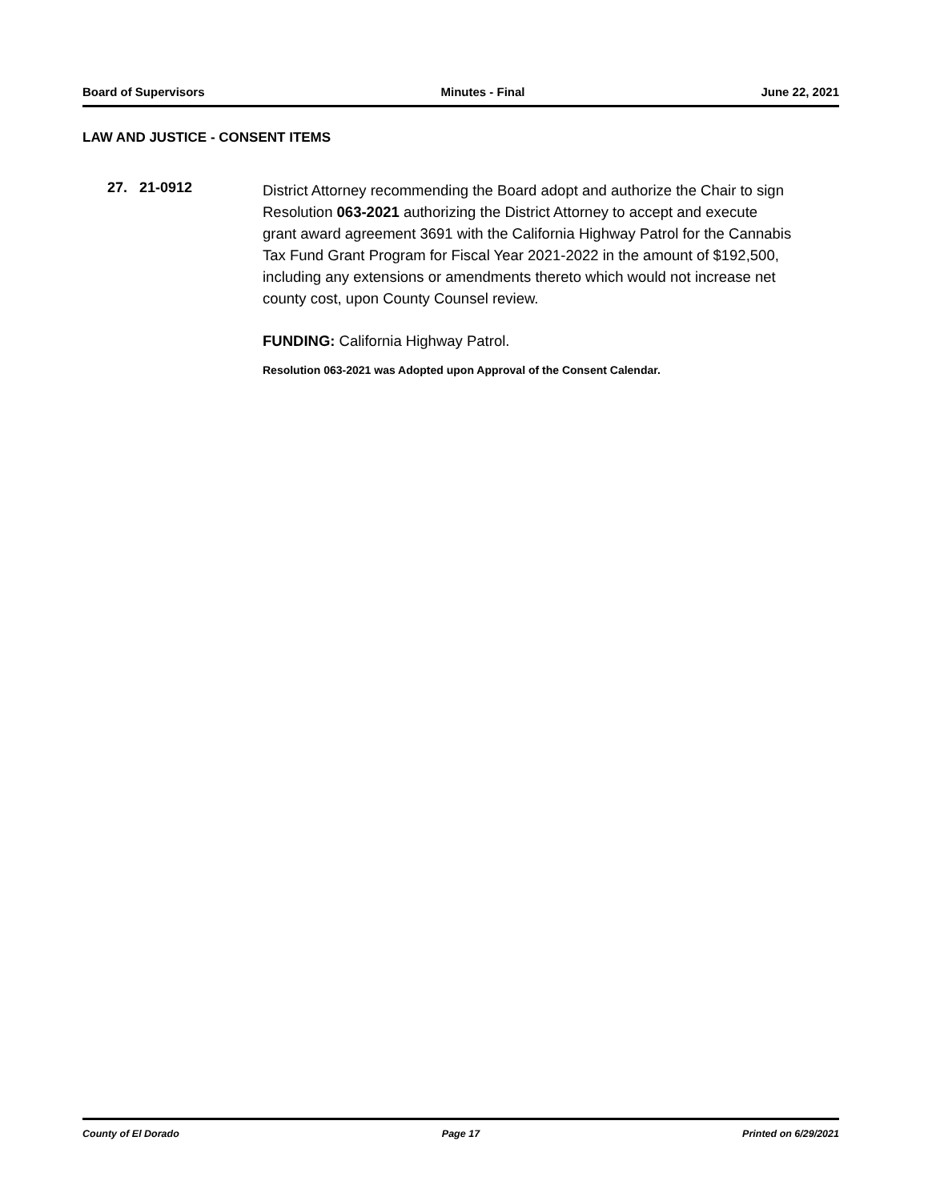Board of Supervisors Minutes - Final June 22, 2021
LAW AND JUSTICE - CONSENT ITEMS
27. 21-0912
District Attorney recommending the Board adopt and authorize the Chair to sign Resolution 063-2021 authorizing the District Attorney to accept and execute grant award agreement 3691 with the California Highway Patrol for the Cannabis Tax Fund Grant Program for Fiscal Year 2021-2022 in the amount of $192,500, including any extensions or amendments thereto which would not increase net county cost, upon County Counsel review.
FUNDING: California Highway Patrol.
Resolution 063-2021 was Adopted upon Approval of the Consent Calendar.
County of El Dorado Page 17 Printed on 6/29/2021